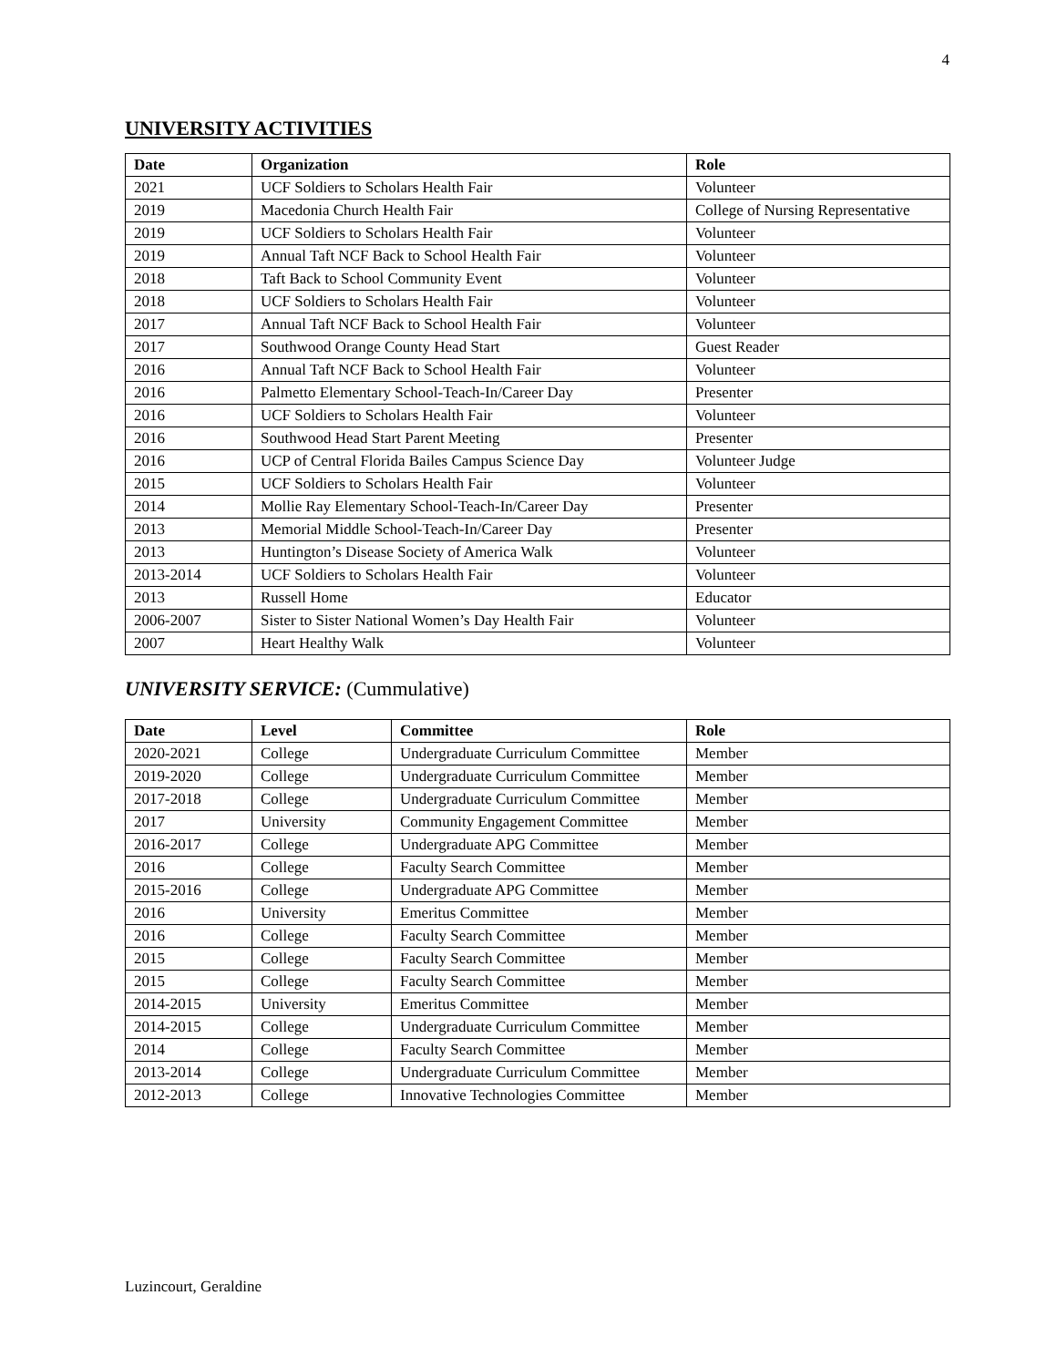4
UNIVERSITY ACTIVITIES
| Date | Organization | Role |
| --- | --- | --- |
| 2021 | UCF Soldiers to Scholars Health Fair | Volunteer |
| 2019 | Macedonia Church Health Fair | College of Nursing Representative |
| 2019 | UCF Soldiers to Scholars Health Fair | Volunteer |
| 2019 | Annual Taft NCF Back to School Health Fair | Volunteer |
| 2018 | Taft Back to School Community Event | Volunteer |
| 2018 | UCF Soldiers to Scholars Health Fair | Volunteer |
| 2017 | Annual Taft NCF Back to School Health Fair | Volunteer |
| 2017 | Southwood Orange County Head Start | Guest Reader |
| 2016 | Annual Taft NCF Back to School Health Fair | Volunteer |
| 2016 | Palmetto Elementary School-Teach-In/Career Day | Presenter |
| 2016 | UCF Soldiers to Scholars Health Fair | Volunteer |
| 2016 | Southwood Head Start Parent Meeting | Presenter |
| 2016 | UCP of Central Florida Bailes Campus Science Day | Volunteer Judge |
| 2015 | UCF Soldiers to Scholars Health Fair | Volunteer |
| 2014 | Mollie Ray Elementary School-Teach-In/Career Day | Presenter |
| 2013 | Memorial Middle School-Teach-In/Career Day | Presenter |
| 2013 | Huntington’s Disease Society of America Walk | Volunteer |
| 2013-2014 | UCF Soldiers to Scholars Health Fair | Volunteer |
| 2013 | Russell Home | Educator |
| 2006-2007 | Sister to Sister National Women’s Day Health Fair | Volunteer |
| 2007 | Heart Healthy Walk | Volunteer |
UNIVERSITY SERVICE: (Cummulative)
| Date | Level | Committee | Role |
| --- | --- | --- | --- |
| 2020-2021 | College | Undergraduate Curriculum Committee | Member |
| 2019-2020 | College | Undergraduate Curriculum Committee | Member |
| 2017-2018 | College | Undergraduate Curriculum Committee | Member |
| 2017 | University | Community Engagement Committee | Member |
| 2016-2017 | College | Undergraduate APG Committee | Member |
| 2016 | College | Faculty Search Committee | Member |
| 2015-2016 | College | Undergraduate APG Committee | Member |
| 2016 | University | Emeritus Committee | Member |
| 2016 | College | Faculty Search Committee | Member |
| 2015 | College | Faculty Search Committee | Member |
| 2015 | College | Faculty Search Committee | Member |
| 2014-2015 | University | Emeritus Committee | Member |
| 2014-2015 | College | Undergraduate Curriculum Committee | Member |
| 2014 | College | Faculty Search Committee | Member |
| 2013-2014 | College | Undergraduate Curriculum Committee | Member |
| 2012-2013 | College | Innovative Technologies Committee | Member |
Luzincourt, Geraldine